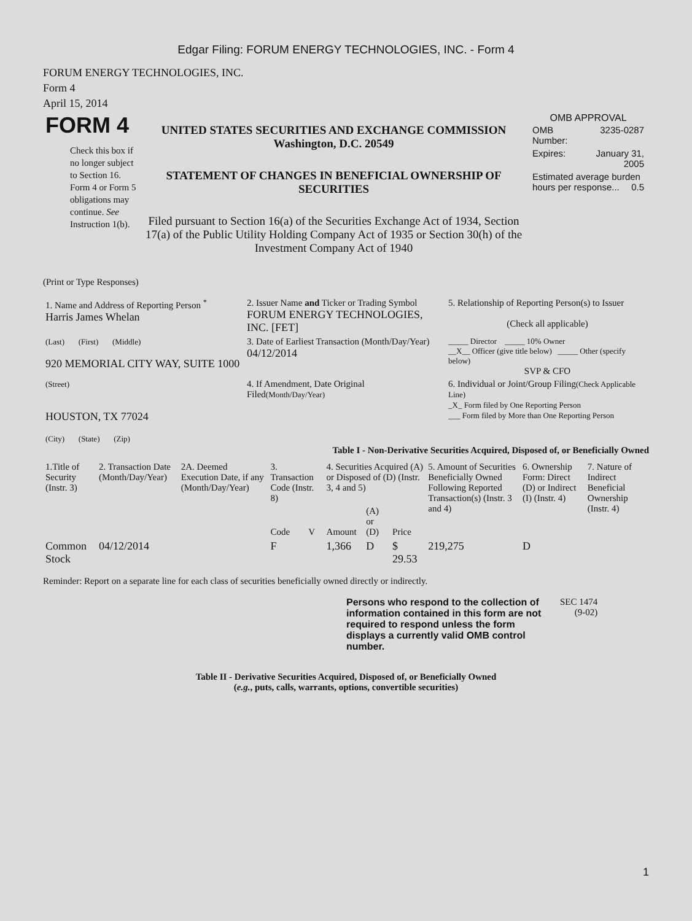Edgar Filing: FORUM ENERGY TECHNOLOGIES, INC. - Form 4
FORUM ENERGY TECHNOLOGIES, INC.
Form 4
April 15, 2014
| FORM 4 Check this box if no longer subject to Section 16. Form 4 or Form 5 obligations may continue. See Instruction 1(b). | UNITED STATES SECURITIES AND EXCHANGE COMMISSION Washington, D.C. 20549 STATEMENT OF CHANGES IN BENEFICIAL OWNERSHIP OF SECURITIES Filed pursuant to Section 16(a) of the Securities Exchange Act of 1934, Section 17(a) of the Public Utility Holding Company Act of 1935 or Section 30(h) of the Investment Company Act of 1940 | OMB APPROVAL / OMB Number: / 3235-0287 / / Expires: / January 31, 2005 / / Estimated average burden hours per response... 0.5 / / |
(Print or Type Responses)
| 1. Name and Address of Reporting Person <sup>*</sup> Harris James Whelan | 2. Issuer Name and Ticker or Trading Symbol FORUM ENERGY TECHNOLOGIES, INC. [FET] | 5. Relationship of Reporting Person(s) to Issuer (Check all applicable) |
| (Last) (First) (Middle) 920 MEMORIAL CITY WAY, SUITE 1000 | 3. Date of Earliest Transaction (Month/Day/Year) 04/12/2014 | _____ Director _____ 10% Owner __X__ Officer (give title below) _____ Other (specify below) SVP & CFO |
| (Street) HOUSTON, TX 77024 (City) (State) (Zip) | 4. If Amendment, Date Original Filed (Month/Day/Year) | 6. Individual or Joint/Group Filing (Check Applicable Line) _X_ Form filed by One Reporting Person ___ Form filed by More than One Reporting Person |
Table I - Non-Derivative Securities Acquired, Disposed of, or Beneficially Owned
| 1.Title of Security (Instr. 3) | 2. Transaction Date (Month/Day/Year) | 2A. Deemed Execution Date, if any (Month/Day/Year) | 3. Transaction Code (Instr. 8) | | 4. Securities Acquired (A) or Disposed of (D) (Instr. 3, 4 and 5) | | | 5. Amount of Securities Beneficially Owned Following Reported Transaction(s) (Instr. 3 and 4) | 6. Ownership Form: Direct (D) or Indirect (I) (Instr. 4) | 7. Nature of Indirect Beneficial Ownership (Instr. 4) |
| --- | --- | --- | --- | --- | --- | --- | --- | --- | --- | --- |
| | | | Code | V | Amount | (A) or (D) | Price | | | |
| Common Stock | 04/12/2014 | | F | | 1,366 | D | $ 29.53 | 219,275 | D | |
Reminder: Report on a separate line for each class of securities beneficially owned directly or indirectly.
| Persons who respond to the collection of information contained in this form are not required to respond unless the form displays a currently valid OMB control number. | SEC 1474 (9-02) |
Table II - Derivative Securities Acquired, Disposed of, or Beneficially Owned
(e.g., puts, calls, warrants, options, convertible securities)
1